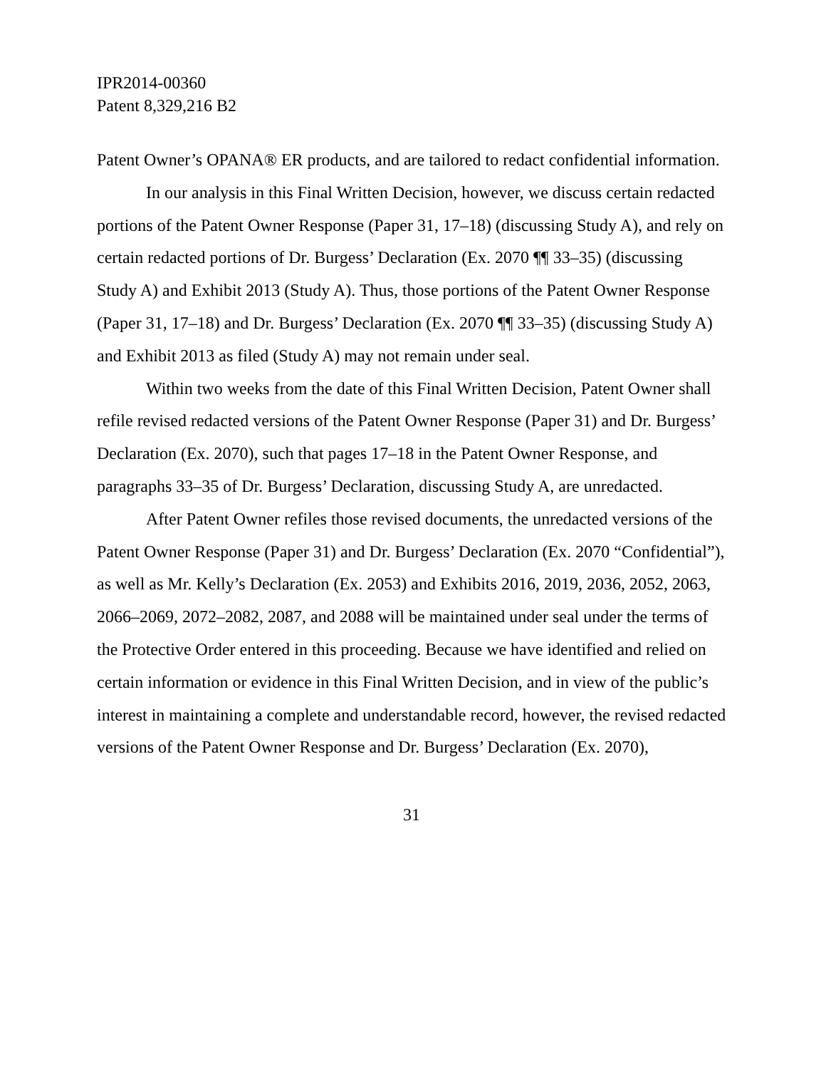IPR2014-00360
Patent 8,329,216 B2
Patent Owner’s OPANA® ER products, and are tailored to redact confidential information.
In our analysis in this Final Written Decision, however, we discuss certain redacted portions of the Patent Owner Response (Paper 31, 17–18) (discussing Study A), and rely on certain redacted portions of Dr. Burgess’ Declaration (Ex. 2070 ¶¶ 33–35) (discussing Study A) and Exhibit 2013 (Study A). Thus, those portions of the Patent Owner Response (Paper 31, 17–18) and Dr. Burgess’ Declaration (Ex. 2070 ¶¶ 33–35) (discussing Study A) and Exhibit 2013 as filed (Study A) may not remain under seal.
Within two weeks from the date of this Final Written Decision, Patent Owner shall refile revised redacted versions of the Patent Owner Response (Paper 31) and Dr. Burgess’ Declaration (Ex. 2070), such that pages 17–18 in the Patent Owner Response, and paragraphs 33–35 of Dr. Burgess’ Declaration, discussing Study A, are unredacted.
After Patent Owner refiles those revised documents, the unredacted versions of the Patent Owner Response (Paper 31) and Dr. Burgess’ Declaration (Ex. 2070 “Confidential”), as well as Mr. Kelly’s Declaration (Ex. 2053) and Exhibits 2016, 2019, 2036, 2052, 2063, 2066–2069, 2072–2082, 2087, and 2088 will be maintained under seal under the terms of the Protective Order entered in this proceeding. Because we have identified and relied on certain information or evidence in this Final Written Decision, and in view of the public’s interest in maintaining a complete and understandable record, however, the revised redacted versions of the Patent Owner Response and Dr. Burgess’ Declaration (Ex. 2070),
31